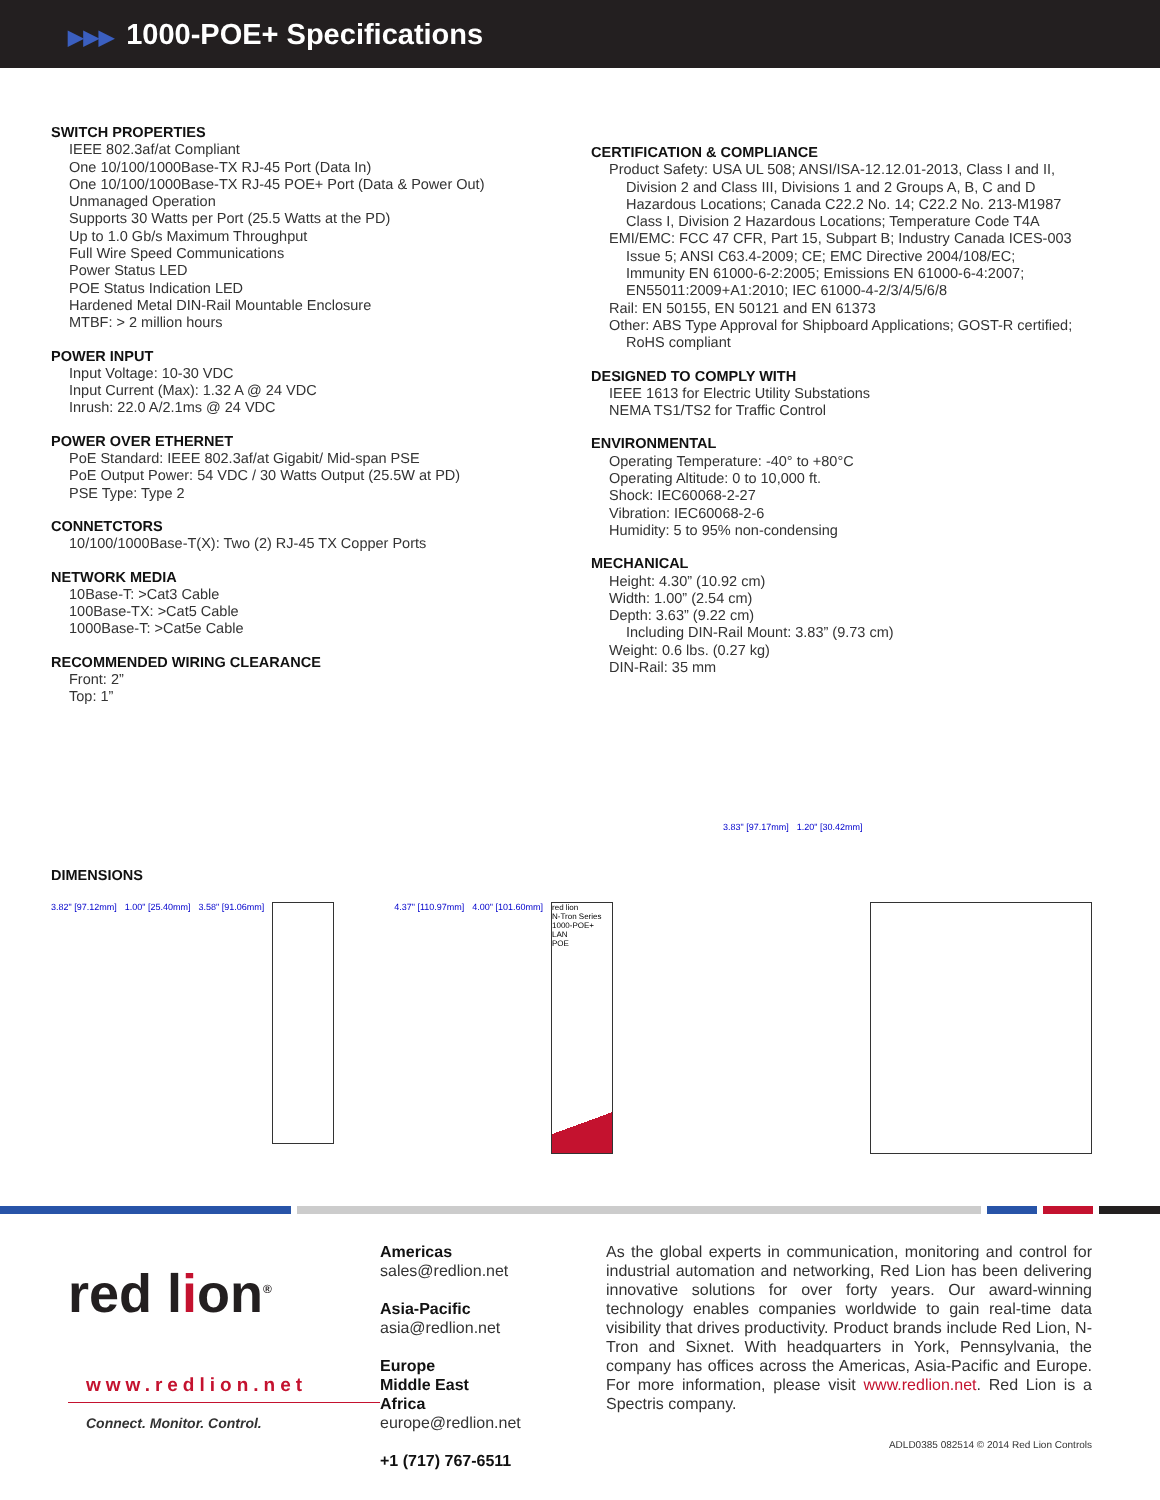▶▶▶ 1000-POE+ Specifications
SWITCH PROPERTIES
IEEE 802.3af/at Compliant
One 10/100/1000Base-TX RJ-45 Port (Data In)
One 10/100/1000Base-TX RJ-45 POE+ Port (Data & Power Out)
Unmanaged Operation
Supports 30 Watts per Port (25.5 Watts at the PD)
Up to 1.0 Gb/s Maximum Throughput
Full Wire Speed Communications
Power Status LED
POE Status Indication LED
Hardened Metal DIN-Rail Mountable Enclosure
MTBF: > 2 million hours
POWER INPUT
Input Voltage: 10-30 VDC
Input Current (Max): 1.32 A @ 24 VDC
Inrush: 22.0 A/2.1ms @ 24 VDC
POWER OVER ETHERNET
PoE Standard: IEEE 802.3af/at Gigabit/ Mid-span PSE
PoE Output Power: 54 VDC / 30 Watts Output (25.5W at PD)
PSE Type: Type 2
CONNETCTORS
10/100/1000Base-T(X): Two (2) RJ-45 TX Copper Ports
NETWORK MEDIA
10Base-T: >Cat3 Cable
100Base-TX: >Cat5 Cable
1000Base-T: >Cat5e Cable
RECOMMENDED WIRING CLEARANCE
Front: 2”
Top: 1”
CERTIFICATION & COMPLIANCE
Product Safety: USA UL 508; ANSI/ISA-12.12.01-2013, Class I and II,
Division 2 and Class III, Divisions 1 and 2 Groups A, B, C and D
Hazardous Locations; Canada C22.2 No. 14; C22.2 No. 213-M1987
Class I, Division 2 Hazardous Locations; Temperature Code T4A
EMI/EMC: FCC 47 CFR, Part 15, Subpart B; Industry Canada ICES-003
Issue 5; ANSI C63.4-2009; CE; EMC Directive 2004/108/EC;
Immunity EN 61000-6-2:2005; Emissions EN 61000-6-4:2007;
EN55011:2009+A1:2010; IEC 61000-4-2/3/4/5/6/8
Rail: EN 50155, EN 50121 and EN 61373
Other: ABS Type Approval for Shipboard Applications; GOST-R certified;
RoHS compliant
DESIGNED TO COMPLY WITH
IEEE 1613 for Electric Utility Substations
NEMA TS1/TS2 for Traffic Control
ENVIRONMENTAL
Operating Temperature: -40° to +80°C
Operating Altitude: 0 to 10,000 ft.
Shock: IEC60068-2-27
Vibration: IEC60068-2-6
Humidity: 5 to 95% non-condensing
MECHANICAL
Height: 4.30” (10.92 cm)
Width: 1.00” (2.54 cm)
Depth: 3.63” (9.22 cm)
Including DIN-Rail Mount: 3.83” (9.73 cm)
Weight: 0.6 lbs. (0.27 kg)
DIN-Rail: 35 mm
DIMENSIONS
3.82" [97.12mm] 1.00" [25.40mm] 3.58" [91.06mm]
4.37" [110.97mm] 4.00" [101.60mm]
red lion
N-Tron Series
1000-POE+
LAN
POE
3.83" [97.17mm] 1.20" [30.42mm]
red lion<sup>®</sup>
www.redlion.net
Connect. Monitor. Control.
Americas
sales@redlion.net
Asia-Pacific
asia@redlion.net
Europe
Middle East
Africa
europe@redlion.net
+1 (717) 767-6511
As the global experts in communication, monitoring and control for industrial automation and networking, Red Lion has been delivering innovative solutions for over forty years. Our award-winning technology enables companies worldwide to gain real-time data visibility that drives productivity. Product brands include Red Lion, N-Tron and Sixnet. With headquarters in York, Pennsylvania, the company has offices across the Americas, Asia-Pacific and Europe. For more information, please visit www.redlion.net. Red Lion is a Spectris company.
ADLD0385 082514 © 2014 Red Lion Controls